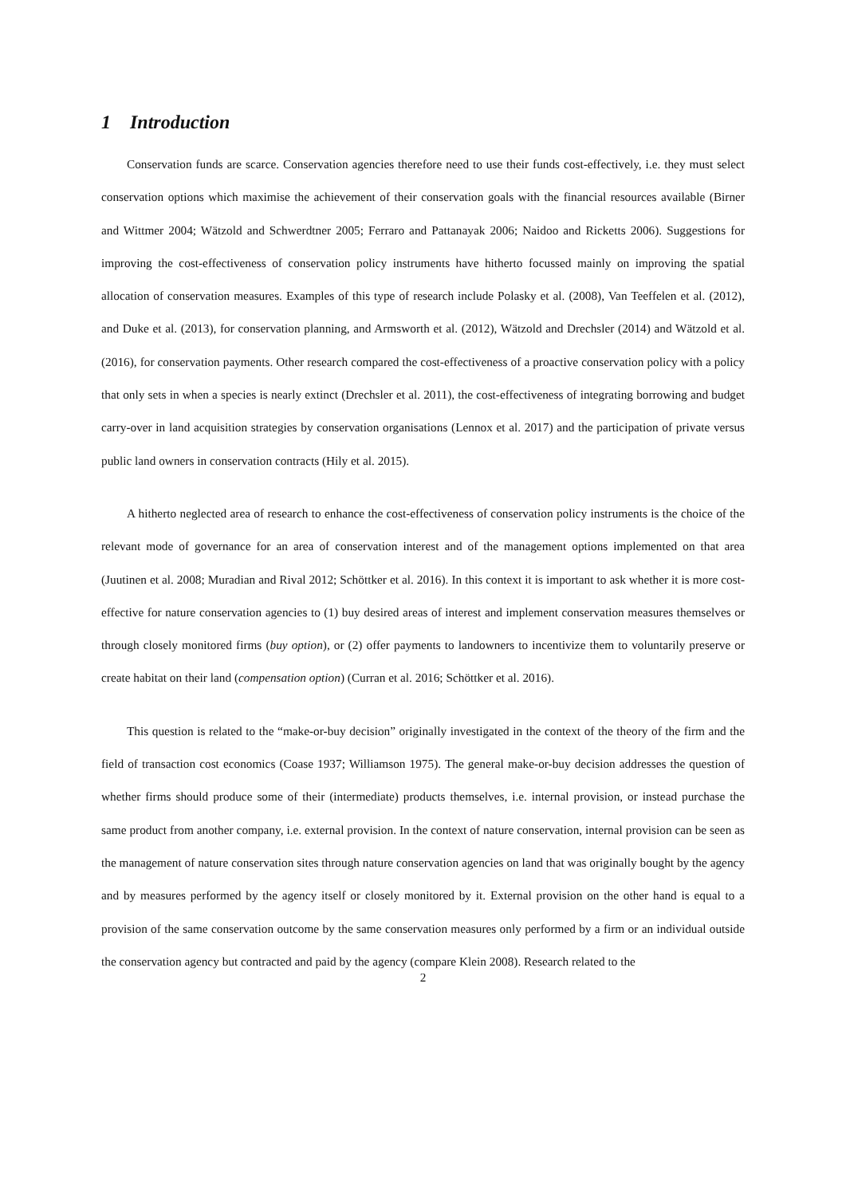1 Introduction
Conservation funds are scarce. Conservation agencies therefore need to use their funds cost-effectively, i.e. they must select conservation options which maximise the achievement of their conservation goals with the financial resources available (Birner and Wittmer 2004; Wätzold and Schwerdtner 2005; Ferraro and Pattanayak 2006; Naidoo and Ricketts 2006). Suggestions for improving the cost-effectiveness of conservation policy instruments have hitherto focussed mainly on improving the spatial allocation of conservation measures. Examples of this type of research include Polasky et al. (2008), Van Teeffelen et al. (2012), and Duke et al. (2013), for conservation planning, and Armsworth et al. (2012), Wätzold and Drechsler (2014) and Wätzold et al. (2016), for conservation payments. Other research compared the cost-effectiveness of a proactive conservation policy with a policy that only sets in when a species is nearly extinct (Drechsler et al. 2011), the cost-effectiveness of integrating borrowing and budget carry-over in land acquisition strategies by conservation organisations (Lennox et al. 2017) and the participation of private versus public land owners in conservation contracts (Hily et al. 2015).
A hitherto neglected area of research to enhance the cost-effectiveness of conservation policy instruments is the choice of the relevant mode of governance for an area of conservation interest and of the management options implemented on that area (Juutinen et al. 2008; Muradian and Rival 2012; Schöttker et al. 2016). In this context it is important to ask whether it is more cost-effective for nature conservation agencies to (1) buy desired areas of interest and implement conservation measures themselves or through closely monitored firms (buy option), or (2) offer payments to landowners to incentivize them to voluntarily preserve or create habitat on their land (compensation option) (Curran et al. 2016; Schöttker et al. 2016).
This question is related to the “make-or-buy decision” originally investigated in the context of the theory of the firm and the field of transaction cost economics (Coase 1937; Williamson 1975). The general make-or-buy decision addresses the question of whether firms should produce some of their (intermediate) products themselves, i.e. internal provision, or instead purchase the same product from another company, i.e. external provision. In the context of nature conservation, internal provision can be seen as the management of nature conservation sites through nature conservation agencies on land that was originally bought by the agency and by measures performed by the agency itself or closely monitored by it. External provision on the other hand is equal to a provision of the same conservation outcome by the same conservation measures only performed by a firm or an individual outside the conservation agency but contracted and paid by the agency (compare Klein 2008). Research related to the
2